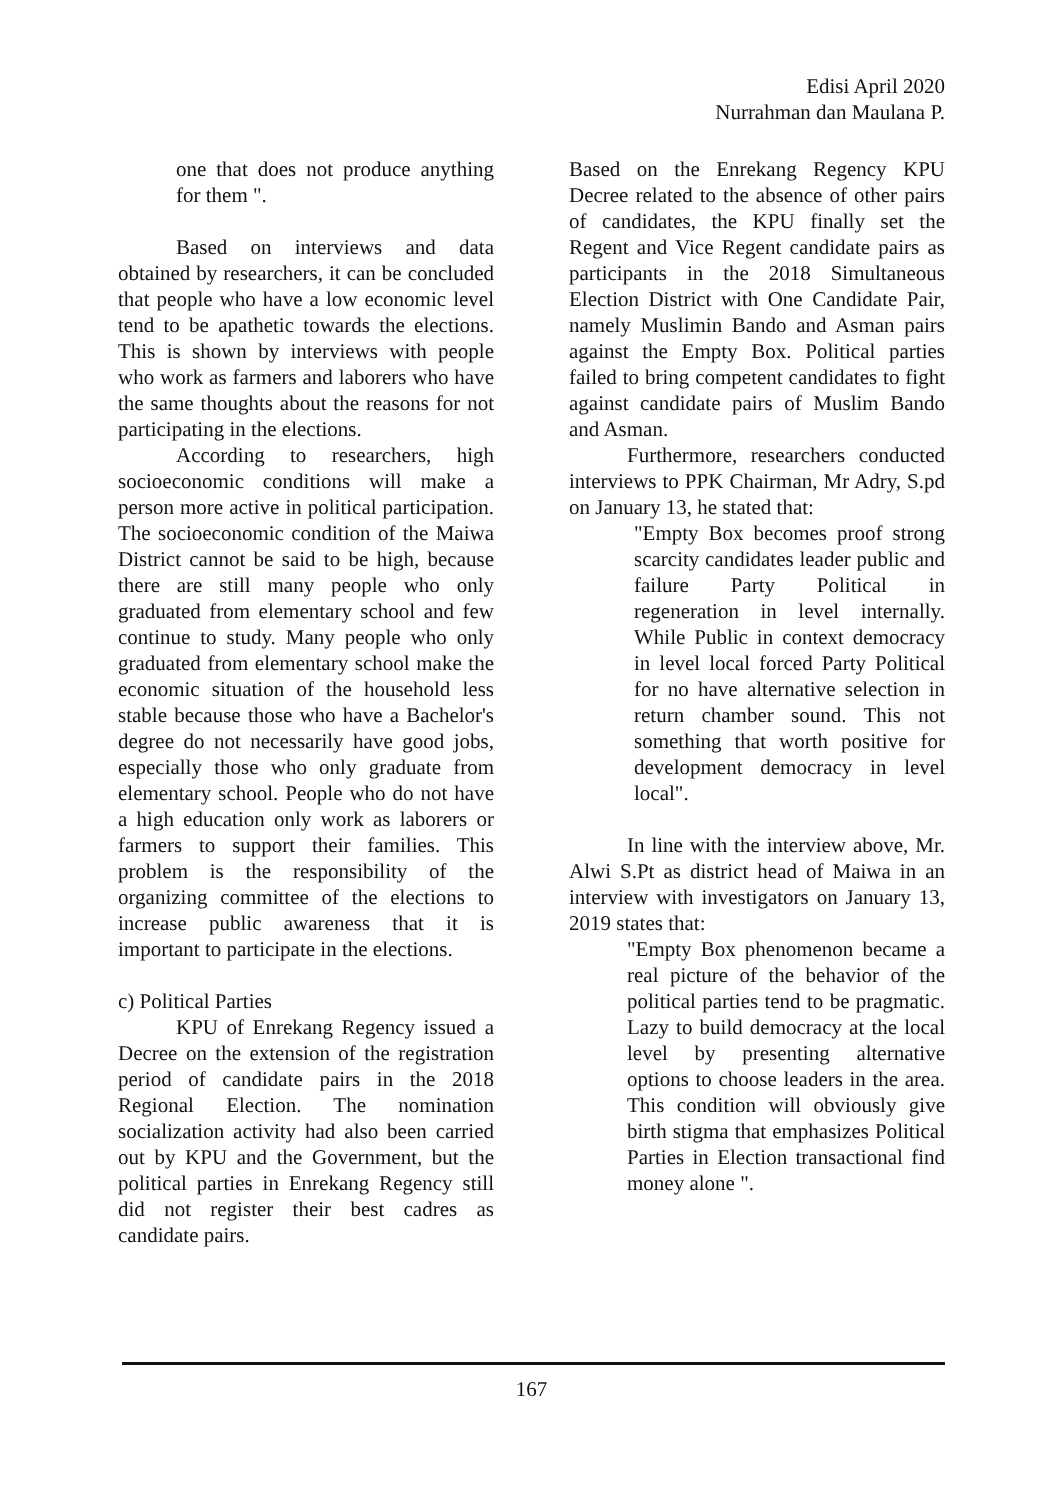Edisi April 2020
Nurrahman dan Maulana P.
one that does not produce anything for them ".
Based on interviews and data obtained by researchers, it can be concluded that people who have a low economic level tend to be apathetic towards the elections. This is shown by interviews with people who work as farmers and laborers who have the same thoughts about the reasons for not participating in the elections.
According to researchers, high socioeconomic conditions will make a person more active in political participation. The socioeconomic condition of the Maiwa District cannot be said to be high, because there are still many people who only graduated from elementary school and few continue to study. Many people who only graduated from elementary school make the economic situation of the household less stable because those who have a Bachelor's degree do not necessarily have good jobs, especially those who only graduate from elementary school. People who do not have a high education only work as laborers or farmers to support their families. This problem is the responsibility of the organizing committee of the elections to increase public awareness that it is important to participate in the elections.
c) Political Parties
KPU of Enrekang Regency issued a Decree on the extension of the registration period of candidate pairs in the 2018 Regional Election. The nomination socialization activity had also been carried out by KPU and the Government, but the political parties in Enrekang Regency still did not register their best cadres as candidate pairs.
Based on the Enrekang Regency KPU Decree related to the absence of other pairs of candidates, the KPU finally set the Regent and Vice Regent candidate pairs as participants in the 2018 Simultaneous Election District with One Candidate Pair, namely Muslimin Bando and Asman pairs against the Empty Box. Political parties failed to bring competent candidates to fight against candidate pairs of Muslim Bando and Asman.
Furthermore, researchers conducted interviews to PPK Chairman, Mr Adry, S.pd on January 13, he stated that:
"Empty Box becomes proof strong scarcity candidates leader public and failure Party Political in regeneration in level internally. While Public in context democracy in level local forced Party Political for no have alternative selection in return chamber sound. This not something that worth positive for development democracy in level local".
In line with the interview above, Mr. Alwi S.Pt as district head of Maiwa in an interview with investigators on January 13, 2019 states that:
"Empty Box phenomenon became a real picture of the behavior of the political parties tend to be pragmatic. Lazy to build democracy at the local level by presenting alternative options to choose leaders in the area. This condition will obviously give birth stigma that emphasizes Political Parties in Election transactional find money alone ".
167